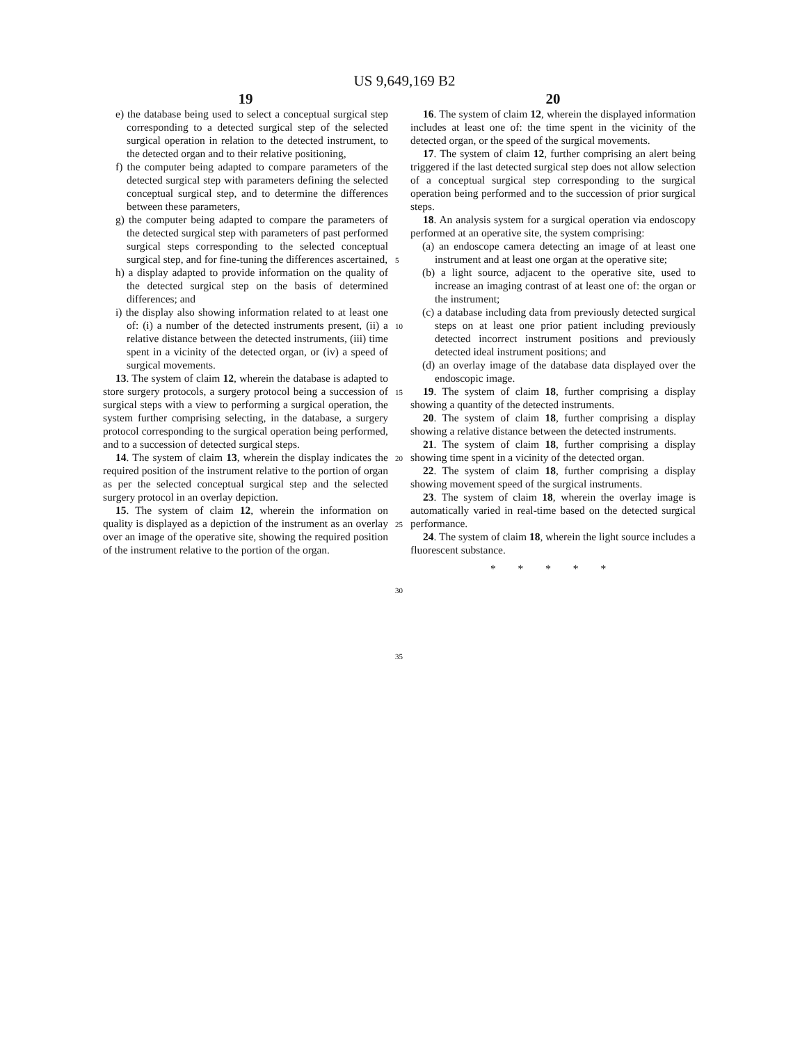US 9,649,169 B2
19
e) the database being used to select a conceptual surgical step corresponding to a detected surgical step of the selected surgical operation in relation to the detected instrument, to the detected organ and to their relative positioning,
f) the computer being adapted to compare parameters of the detected surgical step with parameters defining the selected conceptual surgical step, and to determine the differences between these parameters,
g) the computer being adapted to compare the parameters of the detected surgical step with parameters of past performed surgical steps corresponding to the selected conceptual surgical step, and for fine-tuning the differences ascertained,
h) a display adapted to provide information on the quality of the detected surgical step on the basis of determined differences; and
i) the display also showing information related to at least one of: (i) a number of the detected instruments present, (ii) a relative distance between the detected instruments, (iii) time spent in a vicinity of the detected organ, or (iv) a speed of surgical movements.
13. The system of claim 12, wherein the database is adapted to store surgery protocols, a surgery protocol being a succession of surgical steps with a view to performing a surgical operation, the system further comprising selecting, in the database, a surgery protocol corresponding to the surgical operation being performed, and to a succession of detected surgical steps.
14. The system of claim 13, wherein the display indicates the required position of the instrument relative to the portion of organ as per the selected conceptual surgical step and the selected surgery protocol in an overlay depiction.
15. The system of claim 12, wherein the information on quality is displayed as a depiction of the instrument as an overlay over an image of the operative site, showing the required position of the instrument relative to the portion of the organ.
5
10
15
20
25
30
35
20
16. The system of claim 12, wherein the displayed information includes at least one of: the time spent in the vicinity of the detected organ, or the speed of the surgical movements.
17. The system of claim 12, further comprising an alert being triggered if the last detected surgical step does not allow selection of a conceptual surgical step corresponding to the surgical operation being performed and to the succession of prior surgical steps.
18. An analysis system for a surgical operation via endoscopy performed at an operative site, the system comprising:
(a) an endoscope camera detecting an image of at least one instrument and at least one organ at the operative site;
(b) a light source, adjacent to the operative site, used to increase an imaging contrast of at least one of: the organ or the instrument;
(c) a database including data from previously detected surgical steps on at least one prior patient including previously detected incorrect instrument positions and previously detected ideal instrument positions; and
(d) an overlay image of the database data displayed over the endoscopic image.
19. The system of claim 18, further comprising a display showing a quantity of the detected instruments.
20. The system of claim 18, further comprising a display showing a relative distance between the detected instruments.
21. The system of claim 18, further comprising a display showing time spent in a vicinity of the detected organ.
22. The system of claim 18, further comprising a display showing movement speed of the surgical instruments.
23. The system of claim 18, wherein the overlay image is automatically varied in real-time based on the detected surgical performance.
24. The system of claim 18, wherein the light source includes a fluorescent substance.
* * * * *